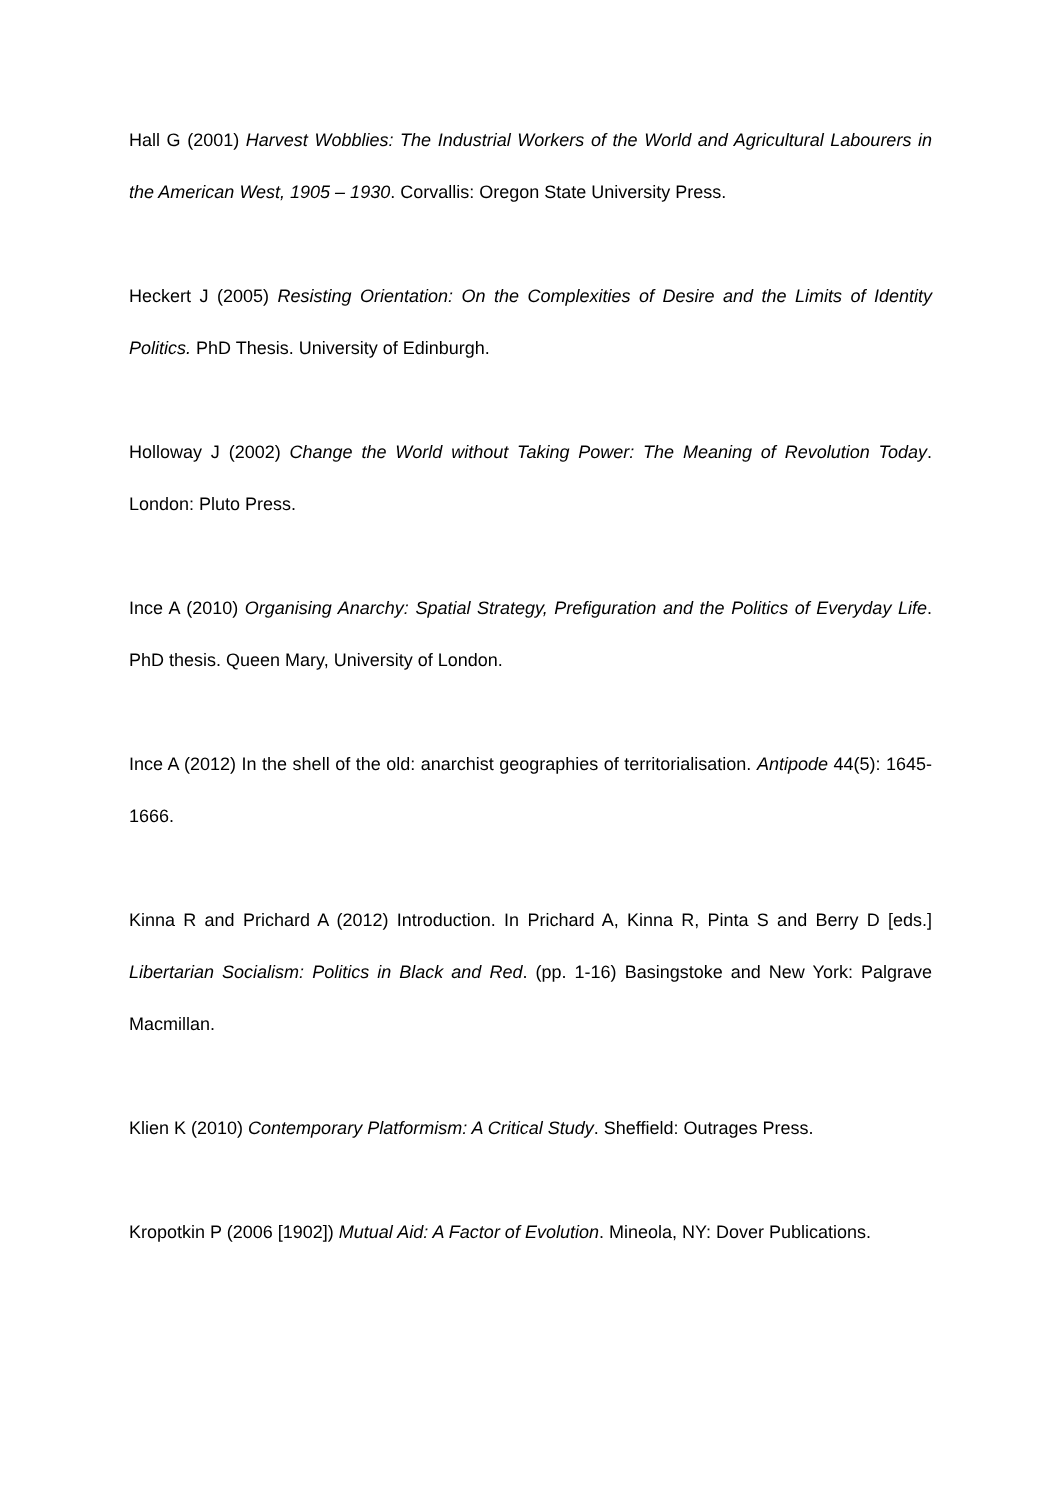Hall G (2001) Harvest Wobblies: The Industrial Workers of the World and Agricultural Labourers in the American West, 1905 – 1930. Corvallis: Oregon State University Press.
Heckert J (2005) Resisting Orientation: On the Complexities of Desire and the Limits of Identity Politics. PhD Thesis. University of Edinburgh.
Holloway J (2002) Change the World without Taking Power: The Meaning of Revolution Today. London: Pluto Press.
Ince A (2010) Organising Anarchy: Spatial Strategy, Prefiguration and the Politics of Everyday Life. PhD thesis. Queen Mary, University of London.
Ince A (2012) In the shell of the old: anarchist geographies of territorialisation. Antipode 44(5): 1645-1666.
Kinna R and Prichard A (2012) Introduction. In Prichard A, Kinna R, Pinta S and Berry D [eds.] Libertarian Socialism: Politics in Black and Red. (pp. 1-16) Basingstoke and New York: Palgrave Macmillan.
Klien K (2010) Contemporary Platformism: A Critical Study. Sheffield: Outrages Press.
Kropotkin P (2006 [1902]) Mutual Aid: A Factor of Evolution. Mineola, NY: Dover Publications.